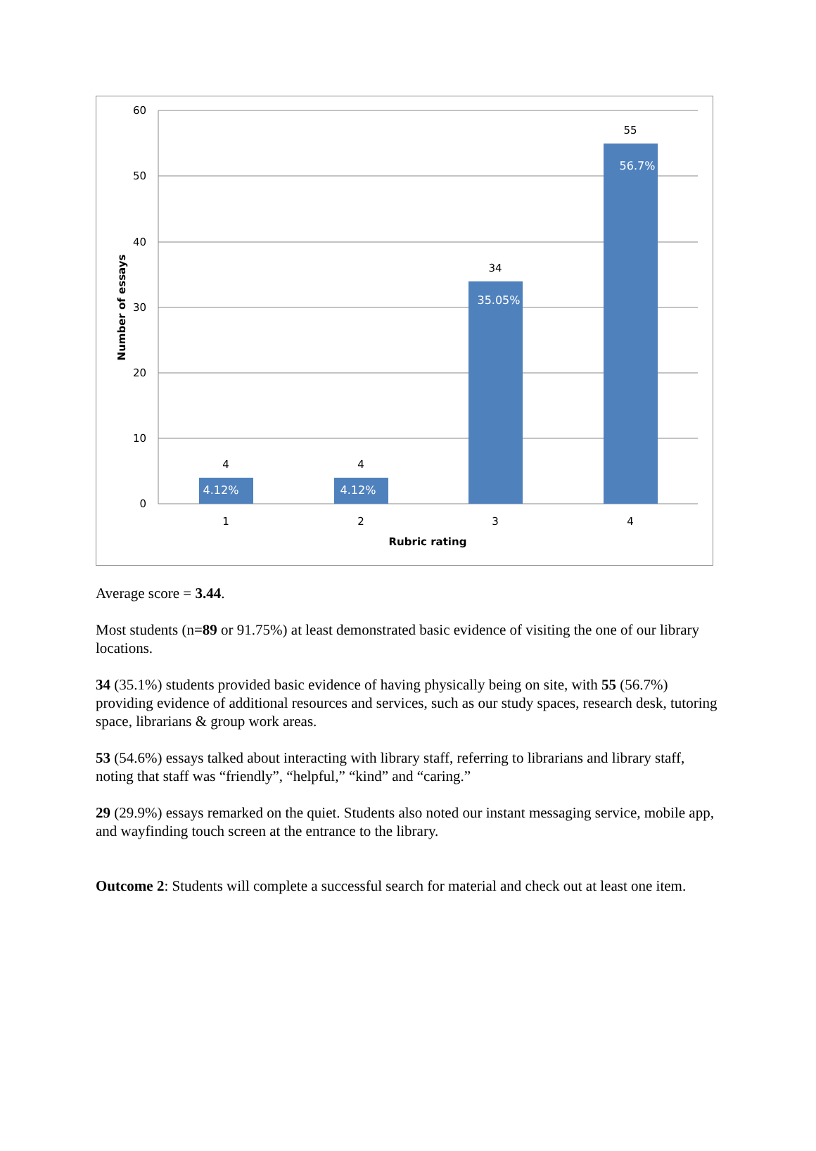60
50
40
30
20
10
0
4
4
34
55
4.12%
4.12%
35.05%
56.7%
1
2
3
4
Rubric rating
Number of essays
Average score = 3.44.
Most students (n=89 or 91.75%) at least demonstrated basic evidence of visiting the one of our library locations.
34 (35.1%) students provided basic evidence of having physically being on site, with 55 (56.7%) providing evidence of additional resources and services, such as our study spaces, research desk, tutoring space, librarians & group work areas.
53 (54.6%) essays talked about interacting with library staff, referring to librarians and library staff, noting that staff was “friendly”, “helpful,” “kind” and “caring.”
29 (29.9%) essays remarked on the quiet. Students also noted our instant messaging service, mobile app, and wayfinding touch screen at the entrance to the library.
Outcome 2: Students will complete a successful search for material and check out at least one item.